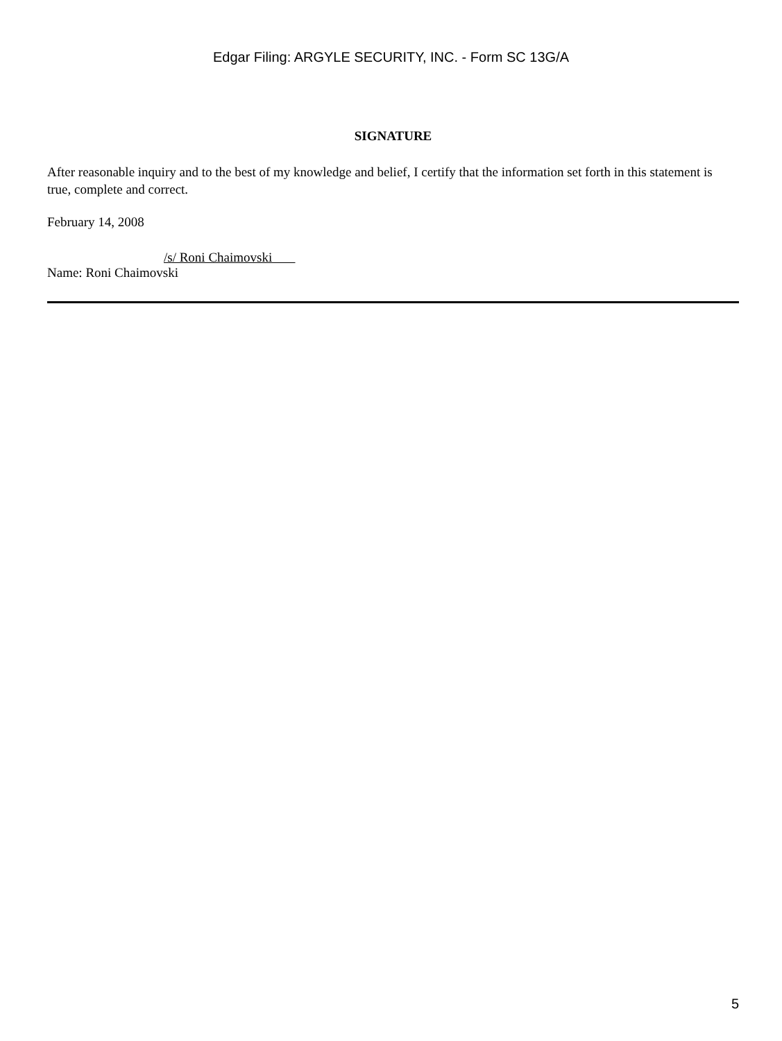Edgar Filing: ARGYLE SECURITY, INC. - Form SC 13G/A
SIGNATURE
After reasonable inquiry and to the best of my knowledge and belief, I certify that the information set forth in this statement is true, complete and correct.
February 14, 2008
/s/ Roni Chaimovski
Name: Roni Chaimovski
5